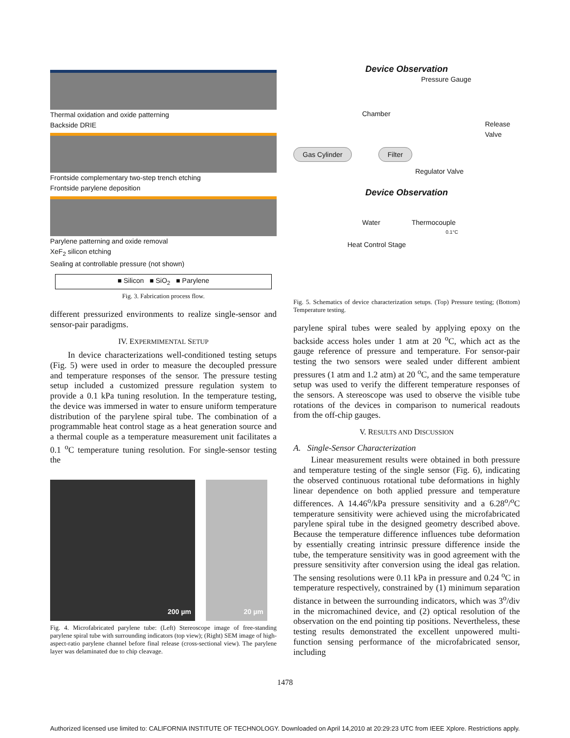Thermal oxidation and oxide patterning
Backside DRIE
Frontside complementary two-step trench etching
Frontside parylene deposition
Parylene patterning and oxide removal
XeF<sub>2</sub> silicon etching
Sealing at controllable pressure (not shown)
■ Silicon ■ SiO<sub>2</sub> ■ Parylene
Fig. 3. Fabrication process flow.
different pressurized environments to realize single-sensor and sensor-pair paradigms.
IV. EXPERMIMENTAL SETUP
In device characterizations well-conditioned testing setups (Fig. 5) were used in order to measure the decoupled pressure and temperature responses of the sensor. The pressure testing setup included a customized pressure regulation system to provide a 0.1 kPa tuning resolution. In the temperature testing, the device was immersed in water to ensure uniform temperature distribution of the parylene spiral tube. The combination of a programmable heat control stage as a heat generation source and a thermal couple as a temperature measurement unit facilitates a 0.1 <sup>o</sup>C temperature tuning resolution. For single-sensor testing the
200 µm 20 µm
Fig. 4. Microfabricated parylene tube: (Left) Stereoscope image of free-standing parylene spiral tube with surrounding indicators (top view); (Right) SEM image of high-aspect-ratio parylene channel before final release (cross-sectional view). The parylene layer was delaminated due to chip cleavage.
Device Observation
Pressure Gauge
Chamber
Release
Valve
Gas Cylinder Filter
Regulator Valve
Device Observation
Water Thermocouple
0.1°C
Heat Control Stage
Fig. 5. Schematics of device characterization setups. (Top) Pressure testing; (Bottom) Temperature testing.
parylene spiral tubes were sealed by applying epoxy on the backside access holes under 1 atm at 20 <sup>o</sup>C, which act as the gauge reference of pressure and temperature. For sensor-pair testing the two sensors were sealed under different ambient pressures (1 atm and 1.2 atm) at 20 <sup>o</sup>C, and the same temperature setup was used to verify the different temperature responses of the sensors. A stereoscope was used to observe the visible tube rotations of the devices in comparison to numerical readouts from the off-chip gauges.
V. RESULTS AND DISCUSSION
A. Single-Sensor Characterization
Linear measurement results were obtained in both pressure and temperature testing of the single sensor (Fig. 6), indicating the observed continuous rotational tube deformations in highly linear dependence on both applied pressure and temperature differences. A 14.46<sup>o</sup>/kPa pressure sensitivity and a 6.28<sup>o</sup>/<sup>o</sup>C temperature sensitivity were achieved using the microfabricated parylene spiral tube in the designed geometry described above. Because the temperature difference influences tube deformation by essentially creating intrinsic pressure difference inside the tube, the temperature sensitivity was in good agreement with the pressure sensitivity after conversion using the ideal gas relation. The sensing resolutions were 0.11 kPa in pressure and 0.24 <sup>o</sup>C in temperature respectively, constrained by (1) minimum separation distance in between the surrounding indicators, which was 3<sup>o</sup>/div in the micromachined device, and (2) optical resolution of the observation on the end pointing tip positions. Nevertheless, these testing results demonstrated the excellent unpowered multi-function sensing performance of the microfabricated sensor, including
1478
Authorized licensed use limited to: CALIFORNIA INSTITUTE OF TECHNOLOGY. Downloaded on April 14,2010 at 20:29:23 UTC from IEEE Xplore. Restrictions apply.